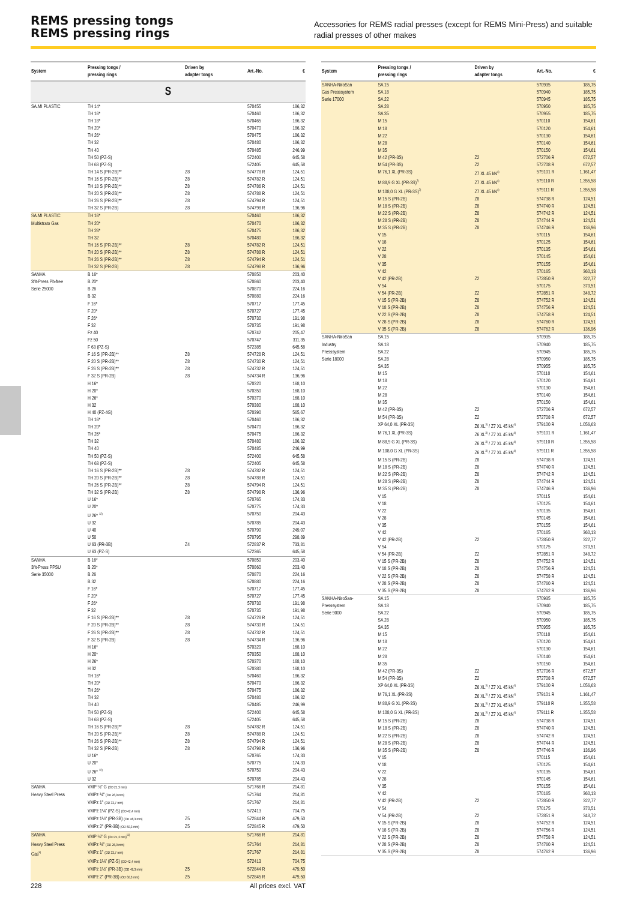REMS pressing tongs
REMS pressing rings
Accessories for REMS radial presses (except for REMS Mini-Press) and suitable radial presses of other makes
| System | Pressing tongs / pressing rings | Driven by adapter tongs | Art.-No. | € |
| --- | --- | --- | --- | --- |
| S | | | | |
| SA.MI PLASTIC | TH 14* | | 570455 | 186,32 |
| | TH 16* | | 570460 | 186,32 |
| | TH 18* | | 570465 | 186,32 |
| | TH 20* | | 570470 | 186,32 |
| | TH 26* | | 570475 | 186,32 |
| | TH 32 | | 570480 | 186,32 |
| | TH 40 | | 570485 | 246,99 |
| | TH 50 (PZ-S) | | 572400 | 645,58 |
| | TH 63 (PZ-S) | | 572405 | 645,58 |
| | TH 14 S (PR-2B)** | Z8 | 574778 R | 124,51 |
| | TH 16 S (PR-2B)** | Z8 | 574782 R | 124,51 |
| | TH 18 S (PR-2B)** | Z8 | 574786 R | 124,51 |
| | TH 20 S (PR-2B)** | Z8 | 574788 R | 124,51 |
| | TH 26 S (PR-2B)** | Z8 | 574794 R | 124,51 |
| | TH 32 S (PR-2B) | Z8 | 574798 R | 136,96 |
| SA.MI PLASTIC | TH 16* | | 570460 | 186,32 |
| Multistrato Gas | TH 20* | | 570470 | 186,32 |
| | TH 26* | | 570475 | 186,32 |
| | TH 32 | | 570480 | 186,32 |
| | TH 16 S (PR-2B)** | Z8 | 574782 R | 124,51 |
| | TH 20 S (PR-2B)** | Z8 | 574788 R | 124,51 |
| | TH 26 S (PR-2B)** | Z8 | 574794 R | 124,51 |
| | TH 32 S (PR-2B) | Z8 | 574798 R | 136,96 |
| SANHA | B 16* | | 570850 | 203,40 |
| 3fit-Press Pb-free | B 20* | | 570860 | 203,40 |
| Serie 25000 | B 26 | | 570870 | 224,16 |
| | B 32 | | 570880 | 224,16 |
| | F 16* | | 570717 | 177,45 |
| | F 20* | | 570727 | 177,45 |
| | F 26* | | 570730 | 191,98 |
| | F 32 | | 570735 | 191,98 |
| | Fz 40 | | 570742 | 205,47 |
| | Fz 50 | | 570747 | 311,35 |
| | F 63 (PZ-S) | | 572385 | 645,58 |
| | F 16 S (PR-2B)** | Z8 | 574728 R | 124,51 |
| | F 20 S (PR-2B)** | Z8 | 574730 R | 124,51 |
| | F 26 S (PR-2B)** | Z8 | 574732 R | 124,51 |
| | F 32 S (PR-2B) | Z8 | 574734 R | 136,96 |
| | H 16* | | 570320 | 168,10 |
| | H 20* | | 570350 | 168,10 |
| | H 26* | | 570370 | 168,10 |
| | H 32 | | 570380 | 168,10 |
| | H 40 (PZ-4G) | | 570390 | 565,67 |
| | TH 16* | | 570460 | 186,32 |
| | TH 20* | | 570470 | 186,32 |
| | TH 26* | | 570475 | 186,32 |
| | TH 32 | | 570480 | 186,32 |
| | TH 40 | | 570485 | 246,99 |
| | TH 50 (PZ-S) | | 572400 | 645,58 |
| | TH 63 (PZ-S) | | 572405 | 645,58 |
| | TH 16 S (PR-2B)** | Z8 | 574782 R | 124,51 |
| | TH 20 S (PR-2B)** | Z8 | 574788 R | 124,51 |
| | TH 26 S (PR-2B)** | Z8 | 574794 R | 124,51 |
| | TH 32 S (PR-2B) | Z8 | 574798 R | 136,96 |
| | U 16* | | 570765 | 174,33 |
| | U 20* | | 570775 | 174,33 |
| | U 26* <sup>12)</sup> | | 570750 | 204,43 |
| | U 32 | | 570785 | 204,43 |
| | U 40 | | 570790 | 249,07 |
| | U 50 | | 570795 | 298,89 |
| | U 63 (PR-3B) | Z4 | 572837 R | 733,81 |
| | U 63 (PZ-S) | | 572365 | 645,58 |
| SANHA | B 16* | | 570850 | 203,40 |
| 3fit-Press PPSU | B 20* | | 570860 | 203,40 |
| Serie 35000 | B 26 | | 570870 | 224,16 |
| | B 32 | | 570880 | 224,16 |
| | F 16* | | 570717 | 177,45 |
| | F 20* | | 570727 | 177,45 |
| | F 26* | | 570730 | 191,98 |
| | F 32 | | 570735 | 191,98 |
| | F 16 S (PR-2B)** | Z8 | 574728 R | 124,51 |
| | F 20 S (PR-2B)** | Z8 | 574730 R | 124,51 |
| | F 26 S (PR-2B)** | Z8 | 574732 R | 124,51 |
| | F 32 S (PR-2B) | Z8 | 574734 R | 136,96 |
| | H 16* | | 570320 | 168,10 |
| | H 20* | | 570350 | 168,10 |
| | H 26* | | 570370 | 168,10 |
| | H 32 | | 570380 | 168,10 |
| | TH 16* | | 570460 | 186,32 |
| | TH 20* | | 570470 | 186,32 |
| | TH 26* | | 570475 | 186,32 |
| | TH 32 | | 570480 | 186,32 |
| | TH 40 | | 570485 | 246,99 |
| | TH 50 (PZ-S) | | 572400 | 645,58 |
| | TH 63 (PZ-S) | | 572405 | 645,58 |
| | TH 16 S (PR-2B)** | Z8 | 574782 R | 124,51 |
| | TH 20 S (PR-2B)** | Z8 | 574788 R | 124,51 |
| | TH 26 S (PR-2B)** | Z8 | 574794 R | 124,51 |
| | TH 32 S (PR-2B) | Z8 | 574798 R | 136,96 |
| | U 16* | | 570765 | 174,33 |
| | U 20* | | 570775 | 174,33 |
| | U 26* <sup>12)</sup> | | 570750 | 204,43 |
| | U 32 | | 570785 | 204,43 |
| SANHA | VMP ½" G (OD 21,3 mm) | | 571766 R | 214,81 |
| Heavy Steel Press | VMPz ¾" (OD 26,9 mm) | | 571764 | 214,81 |
| | VMPz 1" (OD 33,7 mm) | | 571767 | 214,81 |
| | VMPz 1¼" (PZ-S) (OD 42,4 mm) | | 572413 | 704,75 |
| | VMPz 1½" (PR-3B) (OD 48,3 mm) | Z5 | 572844 R | 479,50 |
| | VMPz 2" (PR-3B) (OD 60,3 mm) | Z5 | 572845 R | 479,50 |
| SANHA | VMP ½" G (OD 21,3 mm)<sup>11)</sup> | | 571766 R | 214,81 |
| Heavy Steel Press | VMPz ¾" (OD 26,9 mm) | | 571764 | 214,81 |
| Gas<sup>9)</sup> | VMPz 1" (OD 33,7 mm) | | 571767 | 214,81 |
| | VMPz 1¼" (PZ-S) (OD 42,4 mm) | | 572413 | 704,75 |
| | VMPz 1½" (PR-3B) (OD 48,3 mm) | Z5 | 572844 R | 479,50 |
| | VMPz 2" (PR-3B) (OD 60,3 mm) | Z5 | 572845 R | 479,50 |
| System | Pressing tongs / pressing rings | Driven by adapter tongs | Art.-No. | € |
| --- | --- | --- | --- | --- |
| SANHA-NiroSan | SA 15 | | 570935 | 185,75 |
| Gas Presssystem | SA 18 | | 570940 | 185,75 |
| Serie 17000 | SA 22 | | 570945 | 185,75 |
| | SA 28 | | 570950 | 185,75 |
| | SA 35 | | 570955 | 185,75 |
| | M 15 | | 570110 | 154,61 |
| | M 18 | | 570120 | 154,61 |
| | M 22 | | 570130 | 154,61 |
| | M 28 | | 570140 | 154,61 |
| | M 35 | | 570150 | 154,61 |
| | M 42 (PR-3S) | Z2 | 572706 R | 672,57 |
| | M 54 (PR-3S) | Z2 | 572708 R | 672,57 |
| | M 76,1 XL (PR-3S) | Z7 XL 45 kN<sup>4)</sup> | 579101 R | 1.161,47 |
| | M 88,9 G XL (PR-3S)<sup>7)</sup> | Z7 XL 45 kN<sup>4)</sup> | 579110 R | 1.355,58 |
| | M 108,0 G XL (PR-3S)<sup>7)</sup> | Z7 XL 45 kN<sup>4)</sup> | 579111 R | 1.355,58 |
| | M 15 S (PR-2B) | Z8 | 574738 R | 124,51 |
| | M 18 S (PR-2B) | Z8 | 574740 R | 124,51 |
| | M 22 S (PR-2B) | Z8 | 574742 R | 124,51 |
| | M 28 S (PR-2B) | Z8 | 574744 R | 124,51 |
| | M 35 S (PR-2B) | Z8 | 574746 R | 136,96 |
| | V 15 | | 570115 | 154,61 |
| | V 18 | | 570125 | 154,61 |
| | V 22 | | 570135 | 154,61 |
| | V 28 | | 570145 | 154,61 |
| | V 35 | | 570155 | 154,61 |
| | V 42 | | 570165 | 360,13 |
| | V 42 (PR-2B) | Z2 | 572850 R | 322,77 |
| | V 54 | | 570175 | 370,51 |
| | V 54 (PR-2B) | Z2 | 572851 R | 348,72 |
| | V 15 S (PR-2B) | Z8 | 574752 R | 124,51 |
| | V 18 S (PR-2B) | Z8 | 574756 R | 124,51 |
| | V 22 S (PR-2B) | Z8 | 574758 R | 124,51 |
| | V 28 S (PR-2B) | Z8 | 574760 R | 124,51 |
| | V 35 S (PR-2B) | Z8 | 574762 R | 136,96 |
| SANHA-NiroSan | SA 15 | | 570935 | 185,75 |
| Industry | SA 18 | | 570940 | 185,75 |
| Presssystem | SA 22 | | 570945 | 185,75 |
| Serie 18000 | SA 28 | | 570950 | 185,75 |
| | SA 35 | | 570955 | 185,75 |
| | M 15 | | 570110 | 154,61 |
| | M 18 | | 570120 | 154,61 |
| | M 22 | | 570130 | 154,61 |
| | M 28 | | 570140 | 154,61 |
| | M 35 | | 570150 | 154,61 |
| | M 42 (PR-3S) | Z2 | 572706 R | 672,57 |
| | M 54 (PR-3S) | Z2 | 572708 R | 672,57 |
| | XP 64,0 XL (PR-3S) | Z6 XL<sup>3)</sup> / Z7 XL 45 kN<sup>4)</sup> | 579100 R | 1.056,63 |
| | M 76,1 XL (PR-3S) | Z6 XL<sup>3)</sup> / Z7 XL 45 kN<sup>4)</sup> | 579101 R | 1.161,47 |
| | M 88,9 G XL (PR-3S) | Z6 XL<sup>3)</sup> / Z7 XL 45 kN<sup>4)</sup> | 579110 R | 1.355,58 |
| | M 108,0 G XL (PR-3S) | Z6 XL<sup>3)</sup> / Z7 XL 45 kN<sup>4)</sup> | 579111 R | 1.355,58 |
| | M 15 S (PR-2B) | Z8 | 574738 R | 124,51 |
| | M 18 S (PR-2B) | Z8 | 574740 R | 124,51 |
| | M 22 S (PR-2B) | Z8 | 574742 R | 124,51 |
| | M 28 S (PR-2B) | Z8 | 574744 R | 124,51 |
| | M 35 S (PR-2B) | Z8 | 574746 R | 136,96 |
| | V 15 | | 570115 | 154,61 |
| | V 18 | | 570125 | 154,61 |
| | V 22 | | 570135 | 154,61 |
| | V 28 | | 570145 | 154,61 |
| | V 35 | | 570155 | 154,61 |
| | V 42 | | 570165 | 360,13 |
| | V 42 (PR-2B) | Z2 | 572850 R | 322,77 |
| | V 54 | | 570175 | 370,51 |
| | V 54 (PR-2B) | Z2 | 572851 R | 348,72 |
| | V 15 S (PR-2B) | Z8 | 574752 R | 124,51 |
| | V 18 S (PR-2B) | Z8 | 574756 R | 124,51 |
| | V 22 S (PR-2B) | Z8 | 574758 R | 124,51 |
| | V 28 S (PR-2B) | Z8 | 574760 R | 124,51 |
| | V 35 S (PR-2B) | Z8 | 574762 R | 136,96 |
| SANHA-NiroSan- | SA 15 | | 570935 | 185,75 |
| Presssystem | SA 18 | | 570940 | 185,75 |
| Serie 9000 | SA 22 | | 570945 | 185,75 |
| | SA 28 | | 570950 | 185,75 |
| | SA 35 | | 570955 | 185,75 |
| | M 15 | | 570110 | 154,61 |
| | M 18 | | 570120 | 154,61 |
| | M 22 | | 570130 | 154,61 |
| | M 28 | | 570140 | 154,61 |
| | M 35 | | 570150 | 154,61 |
| | M 42 (PR-3S) | Z2 | 572706 R | 672,57 |
| | M 54 (PR-3S) | Z2 | 572708 R | 672,57 |
| | XP 64,0 XL (PR-3S) | Z6 XL<sup>3)</sup> / Z7 XL 45 kN<sup>4)</sup> | 579100 R | 1.056,63 |
| | M 76,1 XL (PR-3S) | Z6 XL<sup>3)</sup> / Z7 XL 45 kN<sup>4)</sup> | 579101 R | 1.161,47 |
| | M 88,9 G XL (PR-3S) | Z6 XL<sup>3)</sup> / Z7 XL 45 kN<sup>4)</sup> | 579110 R | 1.355,58 |
| | M 108,0 G XL (PR-3S) | Z6 XL<sup>3)</sup> / Z7 XL 45 kN<sup>4)</sup> | 579111 R | 1.355,58 |
| | M 15 S (PR-2B) | Z8 | 574738 R | 124,51 |
| | M 18 S (PR-2B) | Z8 | 574740 R | 124,51 |
| | M 22 S (PR-2B) | Z8 | 574742 R | 124,51 |
| | M 28 S (PR-2B) | Z8 | 574744 R | 124,51 |
| | M 35 S (PR-2B) | Z8 | 574746 R | 136,96 |
| | V 15 | | 570115 | 154,61 |
| | V 18 | | 570125 | 154,61 |
| | V 22 | | 570135 | 154,61 |
| | V 28 | | 570145 | 154,61 |
| | V 35 | | 570155 | 154,61 |
| | V 42 | | 570165 | 360,13 |
| | V 42 (PR-2B) | Z2 | 572850 R | 322,77 |
| | V 54 | | 570175 | 370,51 |
| | V 54 (PR-2B) | Z2 | 572851 R | 348,72 |
| | V 15 S (PR-2B) | Z8 | 574752 R | 124,51 |
| | V 18 S (PR-2B) | Z8 | 574756 R | 124,51 |
| | V 22 S (PR-2B) | Z8 | 574758 R | 124,51 |
| | V 28 S (PR-2B) | Z8 | 574760 R | 124,51 |
| | V 35 S (PR-2B) | Z8 | 574762 R | 136,96 |
228 All prices excl. VAT